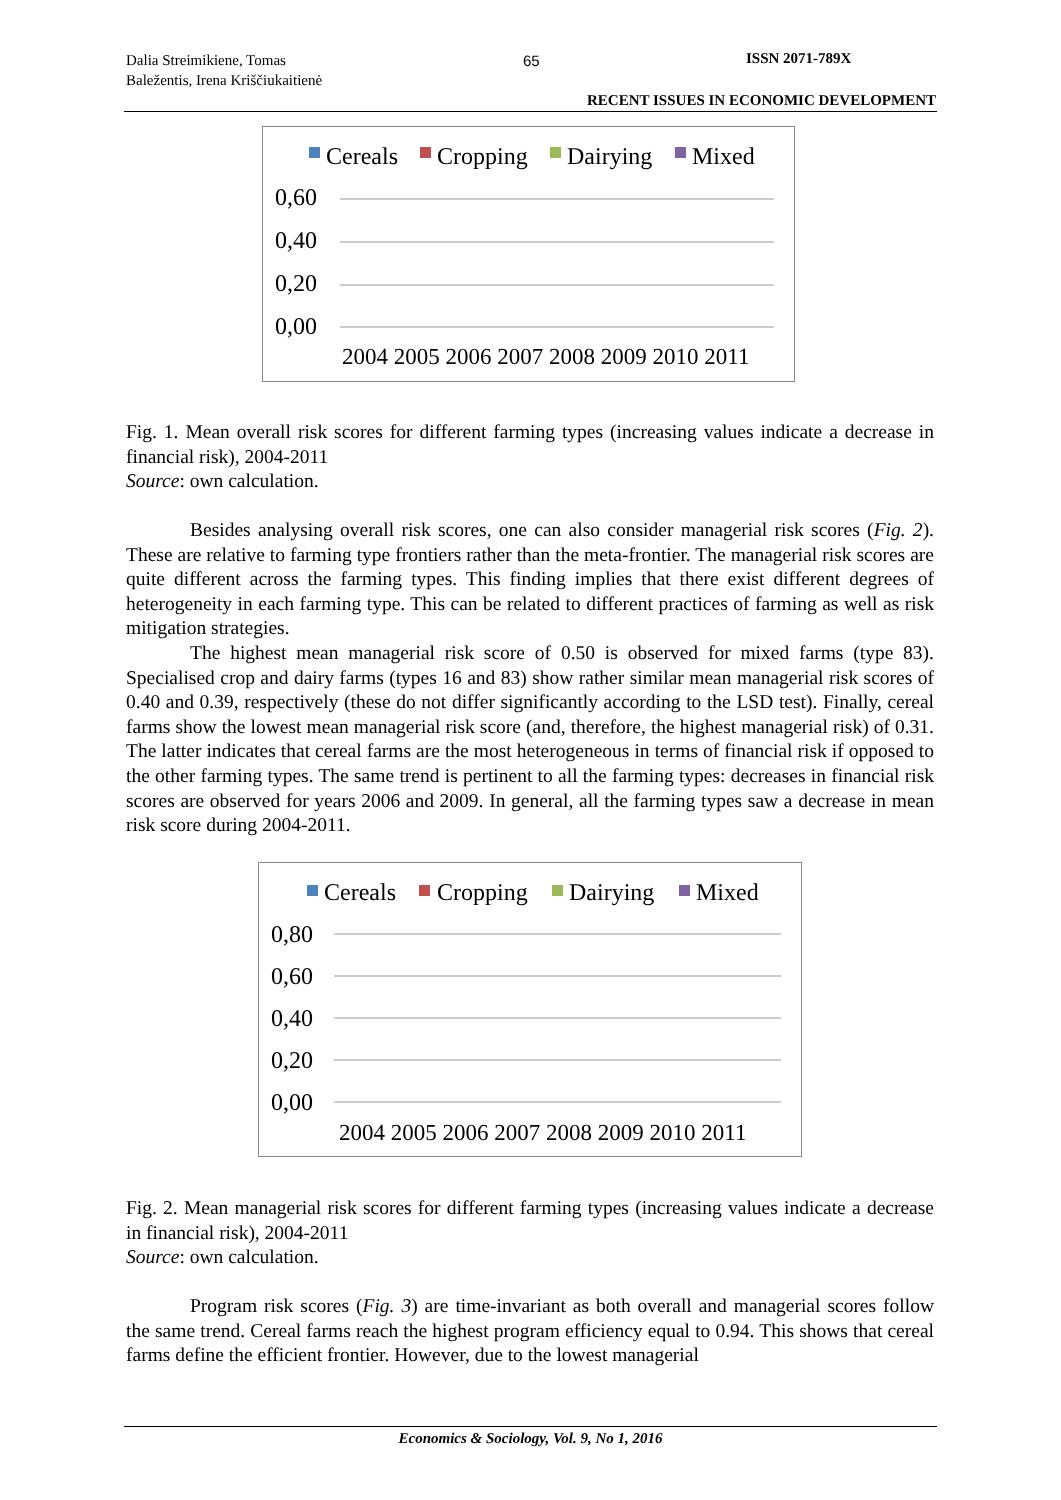Dalia Streimikiene, Tomas
Baležentis, Irena Kriščiukaitienė
65 ISSN 2071-789X
RECENT ISSUES IN ECONOMIC DEVELOPMENT
Cereals
Cropping
Dairying
Mixed
0,60
0,40
0,20
0,00
2004 2005 2006 2007 2008 2009 2010 2011
Fig. 1. Mean overall risk scores for different farming types (increasing values indicate a decrease in financial risk), 2004-2011
Source: own calculation.
Besides analysing overall risk scores, one can also consider managerial risk scores (Fig. 2). These are relative to farming type frontiers rather than the meta-frontier. The managerial risk scores are quite different across the farming types. This finding implies that there exist different degrees of heterogeneity in each farming type. This can be related to different practices of farming as well as risk mitigation strategies.
The highest mean managerial risk score of 0.50 is observed for mixed farms (type 83). Specialised crop and dairy farms (types 16 and 83) show rather similar mean managerial risk scores of 0.40 and 0.39, respectively (these do not differ significantly according to the LSD test). Finally, cereal farms show the lowest mean managerial risk score (and, therefore, the highest managerial risk) of 0.31. The latter indicates that cereal farms are the most heterogeneous in terms of financial risk if opposed to the other farming types. The same trend is pertinent to all the farming types: decreases in financial risk scores are observed for years 2006 and 2009. In general, all the farming types saw a decrease in mean risk score during 2004-2011.
Cereals
Cropping
Dairying
Mixed
0,80
0,60
0,40
0,20
0,00
2004 2005 2006 2007 2008 2009 2010 2011
Fig. 2. Mean managerial risk scores for different farming types (increasing values indicate a decrease in financial risk), 2004-2011
Source: own calculation.
Program risk scores (Fig. 3) are time-invariant as both overall and managerial scores follow the same trend. Cereal farms reach the highest program efficiency equal to 0.94. This shows that cereal farms define the efficient frontier. However, due to the lowest managerial
Economics & Sociology, Vol. 9, No 1, 2016